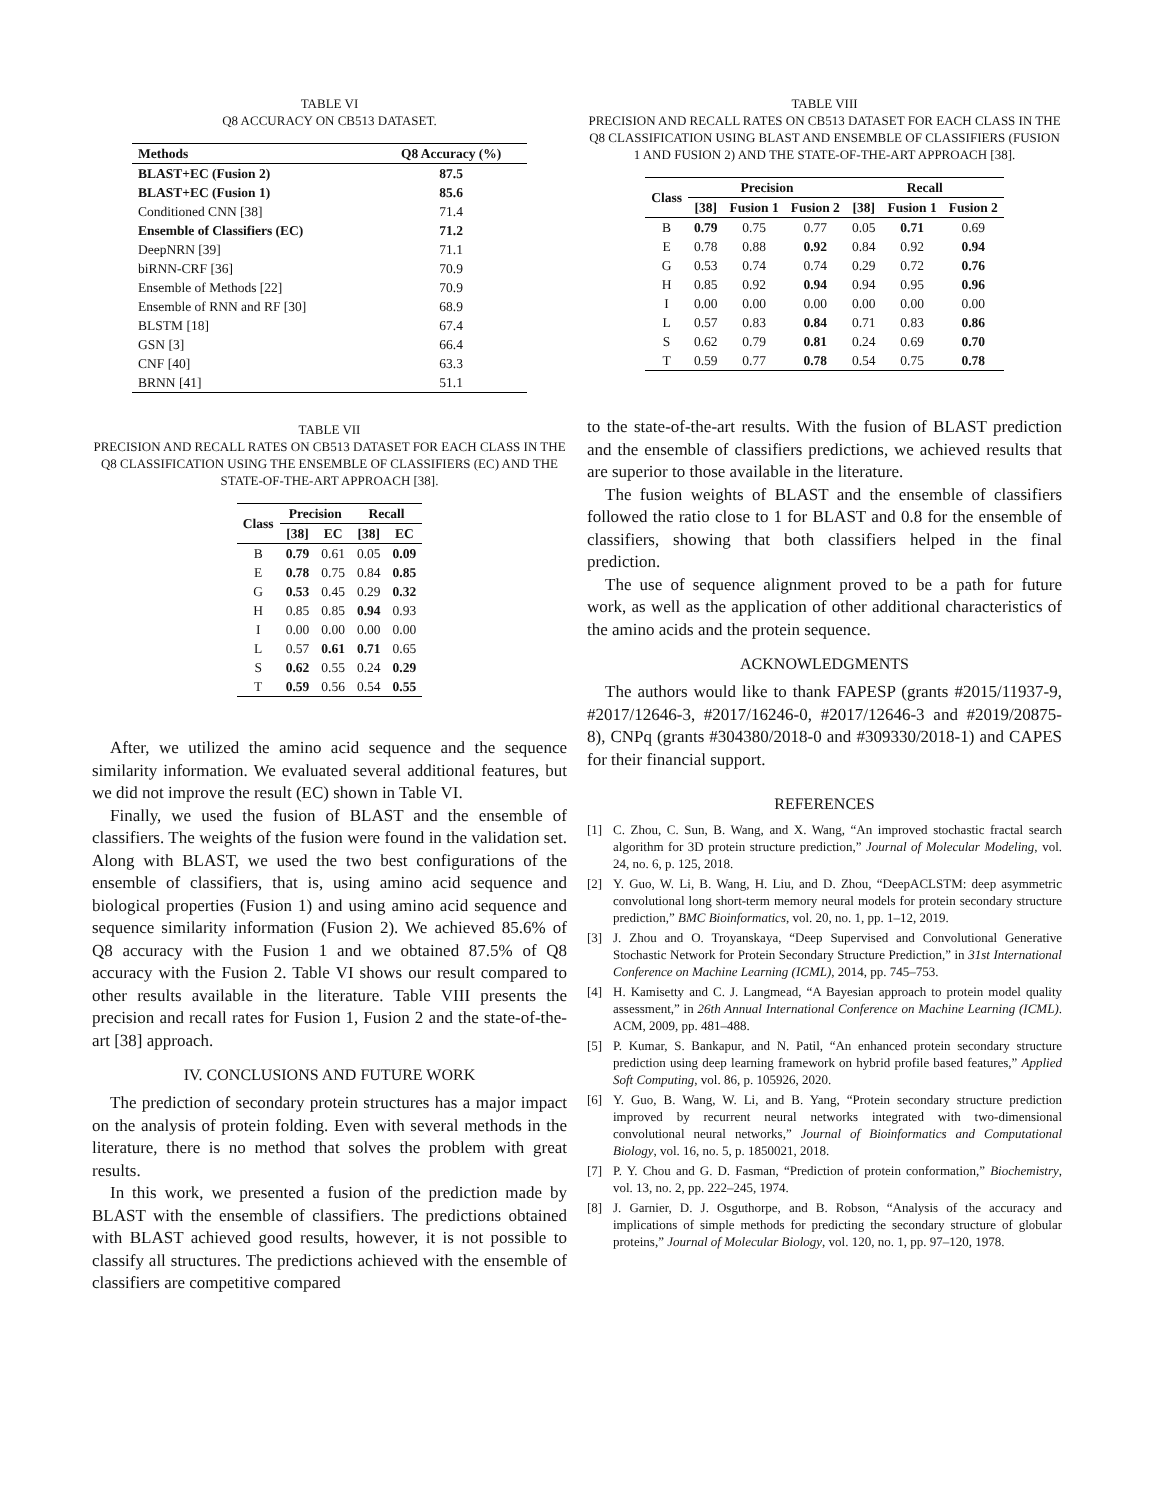TABLE VI
Q8 ACCURACY ON CB513 DATASET.
| Methods | Q8 Accuracy (%) |
| --- | --- |
| BLAST+EC (Fusion 2) | 87.5 |
| BLAST+EC (Fusion 1) | 85.6 |
| Conditioned CNN [38] | 71.4 |
| Ensemble of Classifiers (EC) | 71.2 |
| DeepNRN [39] | 71.1 |
| biRNN-CRF [36] | 70.9 |
| Ensemble of Methods [22] | 70.9 |
| Ensemble of RNN and RF [30] | 68.9 |
| BLSTM [18] | 67.4 |
| GSN [3] | 66.4 |
| CNF [40] | 63.3 |
| BRNN [41] | 51.1 |
TABLE VII
PRECISION AND RECALL RATES ON CB513 DATASET FOR EACH CLASS IN THE Q8 CLASSIFICATION USING THE ENSEMBLE OF CLASSIFIERS (EC) AND THE STATE-OF-THE-ART APPROACH [38].
| Class | Precision | | Recall | |
| --- | --- | --- | --- | --- |
| | [38] | EC | [38] | EC |
| B | 0.79 | 0.61 | 0.05 | 0.09 |
| E | 0.78 | 0.75 | 0.84 | 0.85 |
| G | 0.53 | 0.45 | 0.29 | 0.32 |
| H | 0.85 | 0.85 | 0.94 | 0.93 |
| I | 0.00 | 0.00 | 0.00 | 0.00 |
| L | 0.57 | 0.61 | 0.71 | 0.65 |
| S | 0.62 | 0.55 | 0.24 | 0.29 |
| T | 0.59 | 0.56 | 0.54 | 0.55 |
After, we utilized the amino acid sequence and the sequence similarity information. We evaluated several additional features, but we did not improve the result (EC) shown in Table VI.
Finally, we used the fusion of BLAST and the ensemble of classifiers. The weights of the fusion were found in the validation set. Along with BLAST, we used the two best configurations of the ensemble of classifiers, that is, using amino acid sequence and biological properties (Fusion 1) and using amino acid sequence and sequence similarity information (Fusion 2). We achieved 85.6% of Q8 accuracy with the Fusion 1 and we obtained 87.5% of Q8 accuracy with the Fusion 2. Table VI shows our result compared to other results available in the literature. Table VIII presents the precision and recall rates for Fusion 1, Fusion 2 and the state-of-the-art [38] approach.
IV. CONCLUSIONS AND FUTURE WORK
The prediction of secondary protein structures has a major impact on the analysis of protein folding. Even with several methods in the literature, there is no method that solves the problem with great results.
In this work, we presented a fusion of the prediction made by BLAST with the ensemble of classifiers. The predictions obtained with BLAST achieved good results, however, it is not possible to classify all structures. The predictions achieved with the ensemble of classifiers are competitive compared
TABLE VIII
PRECISION AND RECALL RATES ON CB513 DATASET FOR EACH CLASS IN THE Q8 CLASSIFICATION USING BLAST AND ENSEMBLE OF CLASSIFIERS (FUSION 1 AND FUSION 2) AND THE STATE-OF-THE-ART APPROACH [38].
| Class | Precision | | | Recall | | |
| --- | --- | --- | --- | --- | --- | --- |
| | [38] | Fusion 1 | Fusion 2 | [38] | Fusion 1 | Fusion 2 |
| B | 0.79 | 0.75 | 0.77 | 0.05 | 0.71 | 0.69 |
| E | 0.78 | 0.88 | 0.92 | 0.84 | 0.92 | 0.94 |
| G | 0.53 | 0.74 | 0.74 | 0.29 | 0.72 | 0.76 |
| H | 0.85 | 0.92 | 0.94 | 0.94 | 0.95 | 0.96 |
| I | 0.00 | 0.00 | 0.00 | 0.00 | 0.00 | 0.00 |
| L | 0.57 | 0.83 | 0.84 | 0.71 | 0.83 | 0.86 |
| S | 0.62 | 0.79 | 0.81 | 0.24 | 0.69 | 0.70 |
| T | 0.59 | 0.77 | 0.78 | 0.54 | 0.75 | 0.78 |
to the state-of-the-art results. With the fusion of BLAST prediction and the ensemble of classifiers predictions, we achieved results that are superior to those available in the literature.
The fusion weights of BLAST and the ensemble of classifiers followed the ratio close to 1 for BLAST and 0.8 for the ensemble of classifiers, showing that both classifiers helped in the final prediction.
The use of sequence alignment proved to be a path for future work, as well as the application of other additional characteristics of the amino acids and the protein sequence.
ACKNOWLEDGMENTS
The authors would like to thank FAPESP (grants #2015/11937-9, #2017/12646-3, #2017/16246-0, #2017/12646-3 and #2019/20875-8), CNPq (grants #304380/2018-0 and #309330/2018-1) and CAPES for their financial support.
REFERENCES
[1] C. Zhou, C. Sun, B. Wang, and X. Wang, “An improved stochastic fractal search algorithm for 3D protein structure prediction,” Journal of Molecular Modeling, vol. 24, no. 6, p. 125, 2018.
[2] Y. Guo, W. Li, B. Wang, H. Liu, and D. Zhou, “DeepACLSTM: deep asymmetric convolutional long short-term memory neural models for protein secondary structure prediction,” BMC Bioinformatics, vol. 20, no. 1, pp. 1–12, 2019.
[3] J. Zhou and O. Troyanskaya, “Deep Supervised and Convolutional Generative Stochastic Network for Protein Secondary Structure Prediction,” in 31st International Conference on Machine Learning (ICML), 2014, pp. 745–753.
[4] H. Kamisetty and C. J. Langmead, “A Bayesian approach to protein model quality assessment,” in 26th Annual International Conference on Machine Learning (ICML). ACM, 2009, pp. 481–488.
[5] P. Kumar, S. Bankapur, and N. Patil, “An enhanced protein secondary structure prediction using deep learning framework on hybrid profile based features,” Applied Soft Computing, vol. 86, p. 105926, 2020.
[6] Y. Guo, B. Wang, W. Li, and B. Yang, “Protein secondary structure prediction improved by recurrent neural networks integrated with two-dimensional convolutional neural networks,” Journal of Bioinformatics and Computational Biology, vol. 16, no. 5, p. 1850021, 2018.
[7] P. Y. Chou and G. D. Fasman, “Prediction of protein conformation,” Biochemistry, vol. 13, no. 2, pp. 222–245, 1974.
[8] J. Garnier, D. J. Osguthorpe, and B. Robson, “Analysis of the accuracy and implications of simple methods for predicting the secondary structure of globular proteins,” Journal of Molecular Biology, vol. 120, no. 1, pp. 97–120, 1978.